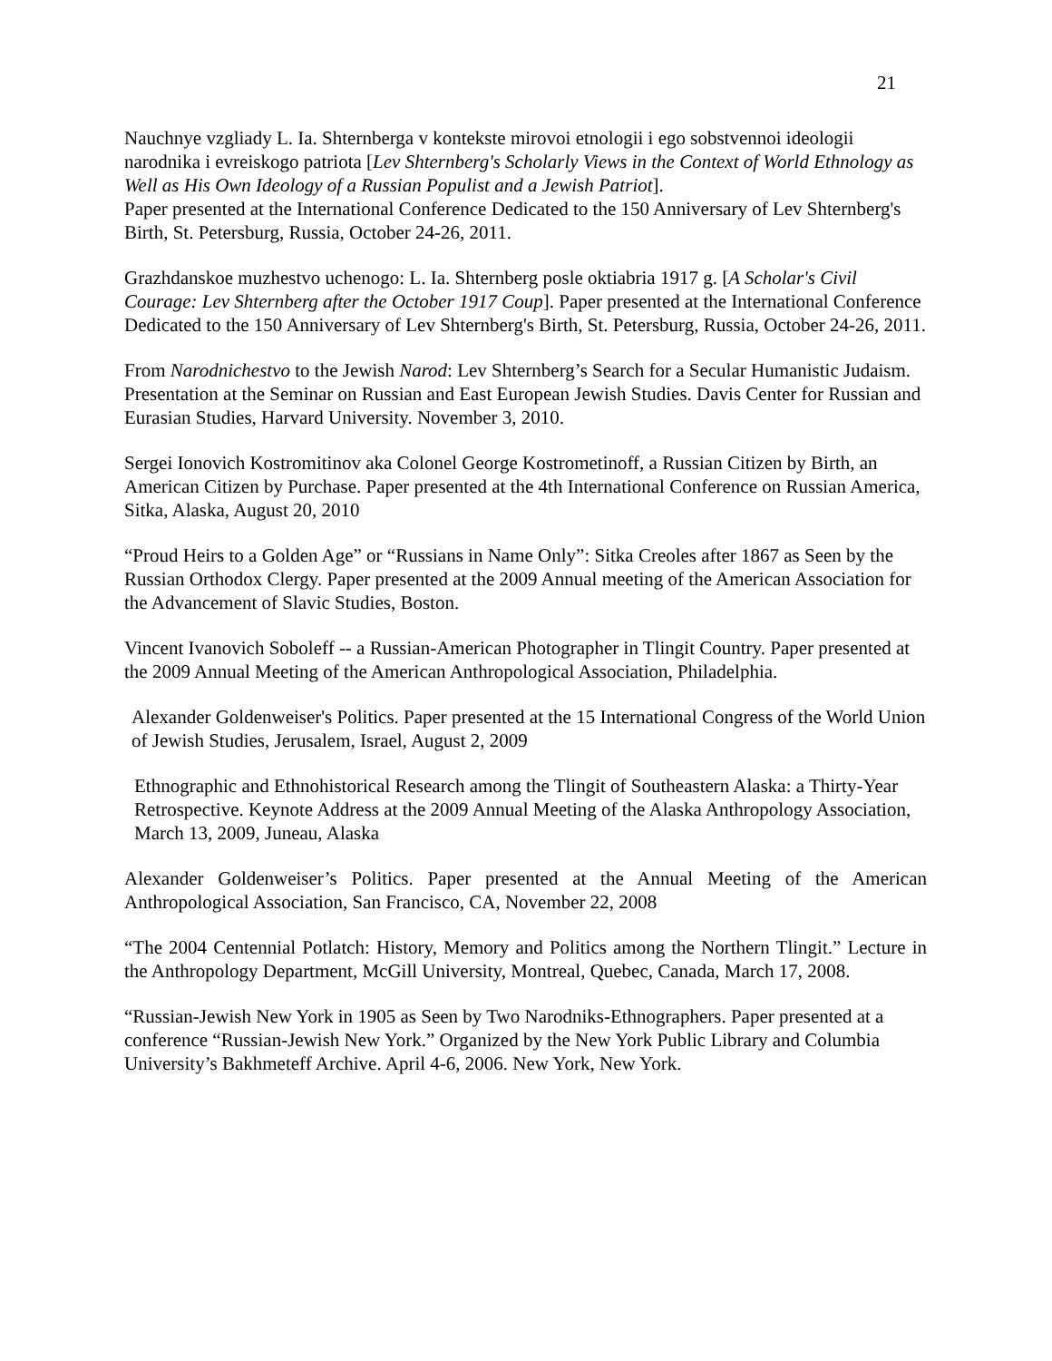21
Nauchnye vzgliady L. Ia. Shternberga v kontekste mirovoi etnologii i ego sobstvennoi ideologii narodnika i evreiskogo patriota [Lev Shternberg's Scholarly Views in the Context of World Ethnology as Well as His Own Ideology of a Russian Populist and a Jewish Patriot].
Paper presented at the International Conference Dedicated to the 150 Anniversary of Lev Shternberg's Birth, St. Petersburg, Russia, October 24-26, 2011.
Grazhdanskoe muzhestvo uchenogo: L. Ia. Shternberg posle oktiabria 1917 g. [A Scholar's Civil Courage: Lev Shternberg after the October 1917 Coup]. Paper presented at the International Conference Dedicated to the 150 Anniversary of Lev Shternberg's Birth, St. Petersburg, Russia, October 24-26, 2011.
From Narodnichestvo to the Jewish Narod: Lev Shternberg’s Search for a Secular Humanistic Judaism. Presentation at the Seminar on Russian and East European Jewish Studies. Davis Center for Russian and Eurasian Studies, Harvard University. November 3, 2010.
Sergei Ionovich Kostromitinov aka Colonel George Kostrometinoff, a Russian Citizen by Birth, an American Citizen by Purchase. Paper presented at the 4th International Conference on Russian America, Sitka, Alaska, August 20, 2010
“Proud Heirs to a Golden Age” or “Russians in Name Only”: Sitka Creoles after 1867 as Seen by the Russian Orthodox Clergy. Paper presented at the 2009 Annual meeting of the American Association for the Advancement of Slavic Studies, Boston.
Vincent Ivanovich Soboleff -- a Russian-American Photographer in Tlingit Country. Paper presented at the 2009 Annual Meeting of the American Anthropological Association, Philadelphia.
Alexander Goldenweiser's Politics. Paper presented at the 15 International Congress of the World Union of Jewish Studies, Jerusalem, Israel, August 2, 2009
Ethnographic and Ethnohistorical Research among the Tlingit of Southeastern Alaska: a Thirty-Year Retrospective. Keynote Address at the 2009 Annual Meeting of the Alaska Anthropology Association, March 13, 2009, Juneau, Alaska
Alexander Goldenweiser’s Politics. Paper presented at the Annual Meeting of the American Anthropological Association, San Francisco, CA, November 22, 2008
“The 2004 Centennial Potlatch: History, Memory and Politics among the Northern Tlingit.” Lecture in the Anthropology Department, McGill University, Montreal, Quebec, Canada, March 17, 2008.
“Russian-Jewish New York in 1905 as Seen by Two Narodniks-Ethnographers. Paper presented at a conference “Russian-Jewish New York.” Organized by the New York Public Library and Columbia University’s Bakhmeteff Archive. April 4-6, 2006. New York, New York.